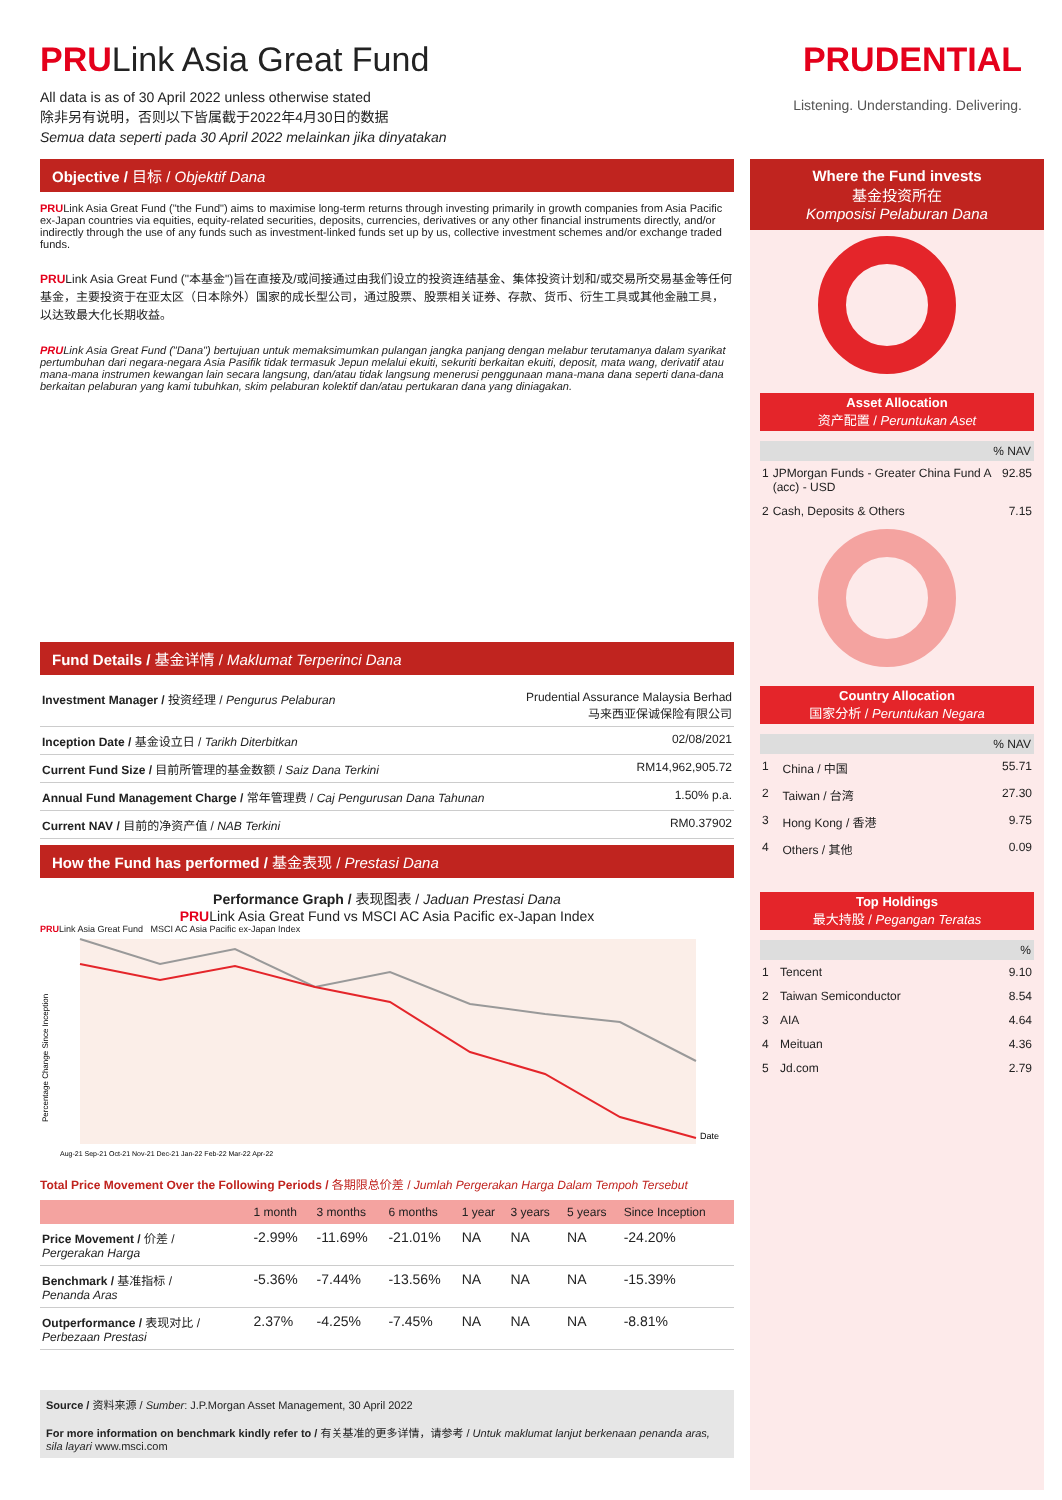PRULink Asia Great Fund
All data is as of 30 April 2022 unless otherwise stated
除非另有说明，否则以下皆属截于2022年4月30日的数据
Semua data seperti pada 30 April 2022 melainkan jika dinyatakan
PRUDENTIAL
Listening. Understanding. Delivering.
Objective / 目标 / Objektif Dana
PRULink Asia Great Fund ("the Fund") aims to maximise long-term returns through investing primarily in growth companies from Asia Pacific ex-Japan countries via equities, equity-related securities, deposits, currencies, derivatives or any other financial instruments directly, and/or indirectly through the use of any funds such as investment-linked funds set up by us, collective investment schemes and/or exchange traded funds.
PRULink Asia Great Fund ("本基金")旨在直接及/或间接通过由我们设立的投资连结基金、集体投资计划和/或交易所交易基金等任何基金，主要投资于在亚太区（日本除外）国家的成长型公司，通过股票、股票相关证券、存款、货币、衍生工具或其他金融工具，以达致最大化长期收益。
PRULink Asia Great Fund ("Dana") bertujuan untuk memaksimumkan pulangan jangka panjang dengan melabur terutamanya dalam syarikat pertumbuhan dari negara-negara Asia Pasifik tidak termasuk Jepun melalui ekuiti, sekuriti berkaitan ekuiti, deposit, mata wang, derivatif atau mana-mana instrumen kewangan lain secara langsung, dan/atau tidak langsung menerusi penggunaan mana-mana dana seperti dana-dana berkaitan pelaburan yang kami tubuhkan, skim pelaburan kolektif dan/atau pertukaran dana yang diniagakan.
Fund Details / 基金详情 / Maklumat Terperinci Dana
| Investment Manager / 投资经理 / Pengurus Pelaburan | Prudential Assurance Malaysia Berhad 马来西亚保诚保险有限公司 |
| Inception Date / 基金设立日 / Tarikh Diterbitkan | 02/08/2021 |
| Current Fund Size / 目前所管理的基金数额 / Saiz Dana Terkini | RM14,962,905.72 |
| Annual Fund Management Charge / 常年管理费 / Caj Pengurusan Dana Tahunan | 1.50% p.a. |
| Current NAV / 目前的净资产值 / NAB Terkini | RM0.37902 |
How the Fund has performed / 基金表现 / Prestasi Dana
Performance Graph / 表现图表 / Jaduan Prestasi Dana
PRULink Asia Great Fund vs MSCI AC Asia Pacific ex-Japan Index
PRULink Asia Great Fund MSCI AC Asia Pacific ex-Japan Index
Date
Percentage Change Since Inception
Aug-21 Sep-21 Oct-21 Nov-21 Dec-21 Jan-22 Feb-22 Mar-22 Apr-22
Total Price Movement Over the Following Periods / 各期限总价差 / Jumlah Pergerakan Harga Dalam Tempoh Tersebut
| | 1 month | 3 months | 6 months | 1 year | 3 years | 5 years | Since Inception |
| --- | --- | --- | --- | --- | --- | --- | --- |
| Price Movement / 价差 / Pergerakan Harga | -2.99% | -11.69% | -21.01% | NA | NA | NA | -24.20% |
| Benchmark / 基准指标 / Penanda Aras | -5.36% | -7.44% | -13.56% | NA | NA | NA | -15.39% |
| Outperformance / 表现对比 / Perbezaan Prestasi | 2.37% | -4.25% | -7.45% | NA | NA | NA | -8.81% |
Source / 资料来源 / Sumber: J.P.Morgan Asset Management, 30 April 2022
For more information on benchmark kindly refer to / 有关基准的更多详情，请参考 / Untuk maklumat lanjut berkenaan penanda aras, sila layari www.msci.com
Where the Fund invests
基金投资所在
Komposisi Pelaburan Dana
Asset Allocation
资产配置 / Peruntukan Aset
% NAV
| 1 | JPMorgan Funds - Greater China Fund A (acc) - USD | 92.85 |
| 2 | Cash, Deposits & Others | 7.15 |
Country Allocation
国家分析 / Peruntukan Negara
% NAV
| 1 | China / 中国 | 55.71 |
| 2 | Taiwan / 台湾 | 27.30 |
| 3 | Hong Kong / 香港 | 9.75 |
| 4 | Others / 其他 | 0.09 |
Top Holdings
最大持股 / Pegangan Teratas
%
| 1 | Tencent | 9.10 |
| 2 | Taiwan Semiconductor | 8.54 |
| 3 | AIA | 4.64 |
| 4 | Meituan | 4.36 |
| 5 | Jd.com | 2.79 |